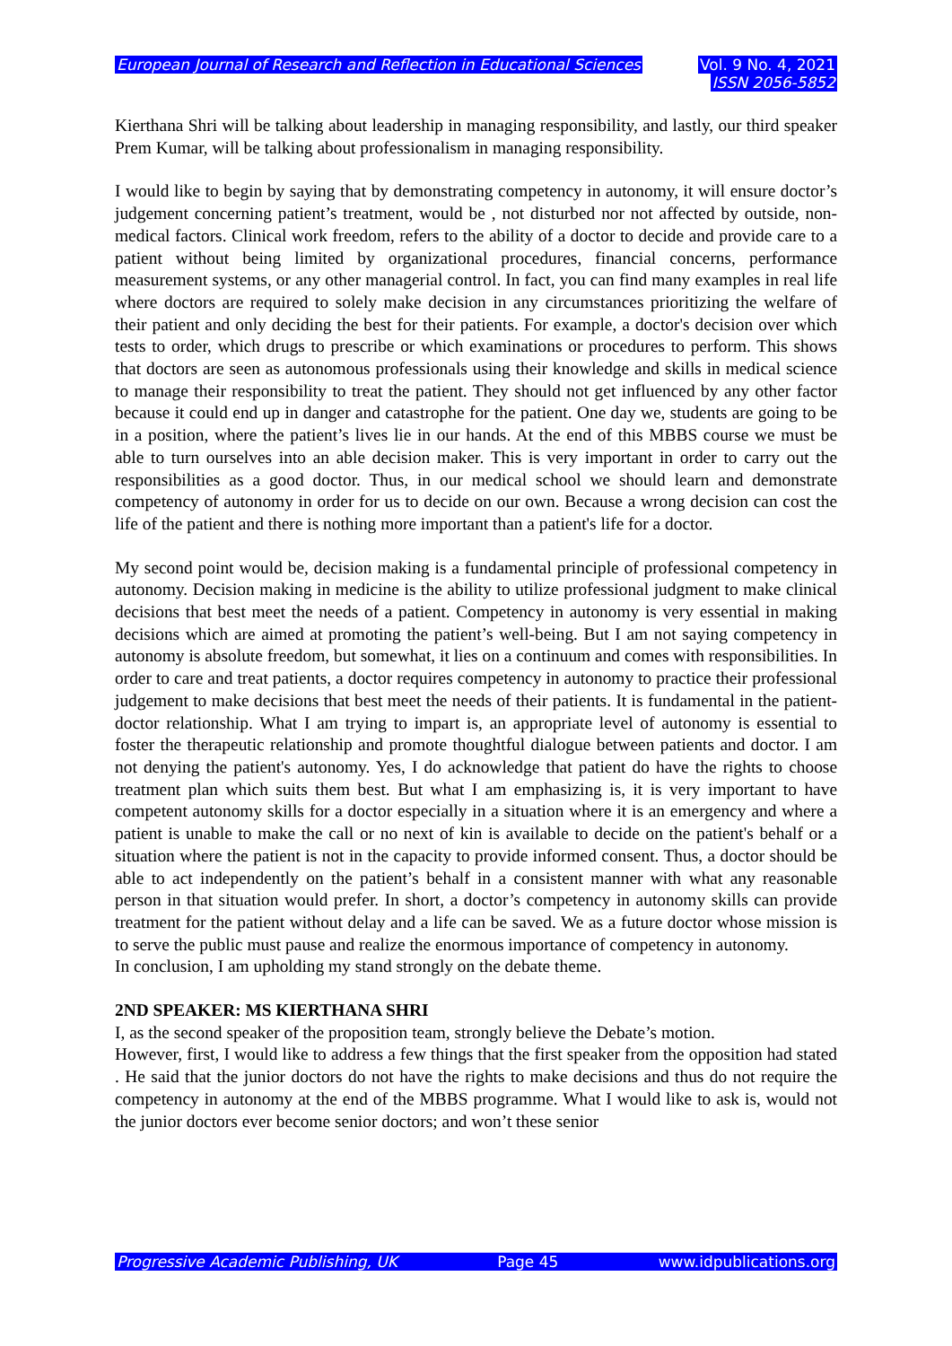European Journal of Research and Reflection in Educational Sciences
Vol. 9 No. 4, 2021
ISSN 2056-5852
Kierthana Shri will be talking about leadership in managing responsibility, and lastly, our third speaker Prem Kumar, will be talking about professionalism in managing responsibility.
I would like to begin by saying that by demonstrating competency in autonomy, it will ensure doctor’s judgement concerning patient’s treatment, would be , not disturbed nor not affected by outside, non-medical factors. Clinical work freedom, refers to the ability of a doctor to decide and provide care to a patient without being limited by organizational procedures, financial concerns, performance measurement systems, or any other managerial control. In fact, you can find many examples in real life where doctors are required to solely make decision in any circumstances prioritizing the welfare of their patient and only deciding the best for their patients. For example, a doctor's decision over which tests to order, which drugs to prescribe or which examinations or procedures to perform. This shows that doctors are seen as autonomous professionals using their knowledge and skills in medical science to manage their responsibility to treat the patient. They should not get influenced by any other factor because it could end up in danger and catastrophe for the patient. One day we, students are going to be in a position, where the patient’s lives lie in our hands. At the end of this MBBS course we must be able to turn ourselves into an able decision maker. This is very important in order to carry out the responsibilities as a good doctor. Thus, in our medical school we should learn and demonstrate competency of autonomy in order for us to decide on our own. Because a wrong decision can cost the life of the patient and there is nothing more important than a patient's life for a doctor.
My second point would be, decision making is a fundamental principle of professional competency in autonomy. Decision making in medicine is the ability to utilize professional judgment to make clinical decisions that best meet the needs of a patient. Competency in autonomy is very essential in making decisions which are aimed at promoting the patient’s well-being. But I am not saying competency in autonomy is absolute freedom, but somewhat, it lies on a continuum and comes with responsibilities. In order to care and treat patients, a doctor requires competency in autonomy to practice their professional judgement to make decisions that best meet the needs of their patients. It is fundamental in the patient-doctor relationship. What I am trying to impart is, an appropriate level of autonomy is essential to foster the therapeutic relationship and promote thoughtful dialogue between patients and doctor. I am not denying the patient's autonomy. Yes, I do acknowledge that patient do have the rights to choose treatment plan which suits them best. But what I am emphasizing is, it is very important to have competent autonomy skills for a doctor especially in a situation where it is an emergency and where a patient is unable to make the call or no next of kin is available to decide on the patient's behalf or a situation where the patient is not in the capacity to provide informed consent. Thus, a doctor should be able to act independently on the patient’s behalf in a consistent manner with what any reasonable person in that situation would prefer. In short, a doctor’s competency in autonomy skills can provide treatment for the patient without delay and a life can be saved. We as a future doctor whose mission is to serve the public must pause and realize the enormous importance of competency in autonomy.
In conclusion, I am upholding my stand strongly on the debate theme.
2ND SPEAKER: MS KIERTHANA SHRI
I, as the second speaker of the proposition team, strongly believe the Debate’s motion.
However, first, I would like to address a few things that the first speaker from the opposition had stated . He said that the junior doctors do not have the rights to make decisions and thus do not require the competency in autonomy at the end of the MBBS programme. What I would like to ask is, would not the junior doctors ever become senior doctors; and won’t these senior
Progressive Academic Publishing, UK Page 45 www.idpublications.org